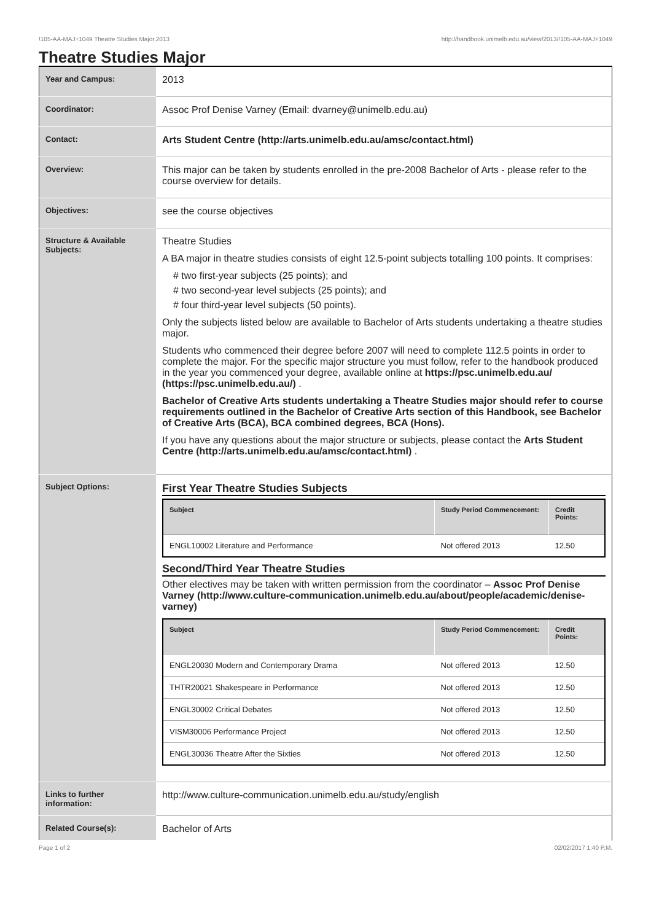!105-AA-MAJ+1049 Theatre Studies Major,2013 http://handbook.unimelb.edu.au/view/2013/!105-AA-MAJ+1049
Theatre Studies Major
| Year and Campus: | 2013 |
| Coordinator: | Assoc Prof Denise Varney (Email: dvarney@unimelb.edu.au) |
| Contact: | Arts Student Centre (http://arts.unimelb.edu.au/amsc/contact.html) |
| Overview: | This major can be taken by students enrolled in the pre-2008 Bachelor of Arts - please refer to the course overview for details. |
| Objectives: | see the course objectives |
| Structure & Available Subjects: | Theatre Studies A BA major in theatre studies consists of eight 12.5-point subjects totalling 100 points. It comprises: # two first-year subjects (25 points); and # two second-year level subjects (25 points); and # four third-year level subjects (50 points). Only the subjects listed below are available to Bachelor of Arts students undertaking a theatre studies major. Students who commenced their degree before 2007 will need to complete 112.5 points in order to complete the major. For the specific major structure you must follow, refer to the handbook produced in the year you commenced your degree, available online at https://psc.unimelb.edu.au/ (https://psc.unimelb.edu.au/) . Bachelor of Creative Arts students undertaking a Theatre Studies major should refer to course requirements outlined in the Bachelor of Creative Arts section of this Handbook, see Bachelor of Creative Arts (BCA), BCA combined degrees, BCA (Hons). If you have any questions about the major structure or subjects, please contact the Arts Student Centre (http://arts.unimelb.edu.au/amsc/contact.html) . |
| Subject Options: | First Year Theatre Studies Subjects / Subject / Study Period Commencement: / Credit Points: / / --- / --- / --- / / ENGL10002 Literature and Performance / Not offered 2013 / 12.50 / Second/Third Year Theatre Studies Other electives may be taken with written permission from the coordinator – Assoc Prof Denise Varney (http://www.culture-communication.unimelb.edu.au/about/people/academic/denise-varney) / Subject / Study Period Commencement: / Credit Points: / / --- / --- / --- / / ENGL20030 Modern and Contemporary Drama / Not offered 2013 / 12.50 / / THTR20021 Shakespeare in Performance / Not offered 2013 / 12.50 / / ENGL30002 Critical Debates / Not offered 2013 / 12.50 / / VISM30006 Performance Project / Not offered 2013 / 12.50 / / ENGL30036 Theatre After the Sixties / Not offered 2013 / 12.50 / |
| Links to further information: | http://www.culture-communication.unimelb.edu.au/study/english |
| Related Course(s): | Bachelor of Arts |
Page 1 of 2 02/02/2017 1:40 P.M.